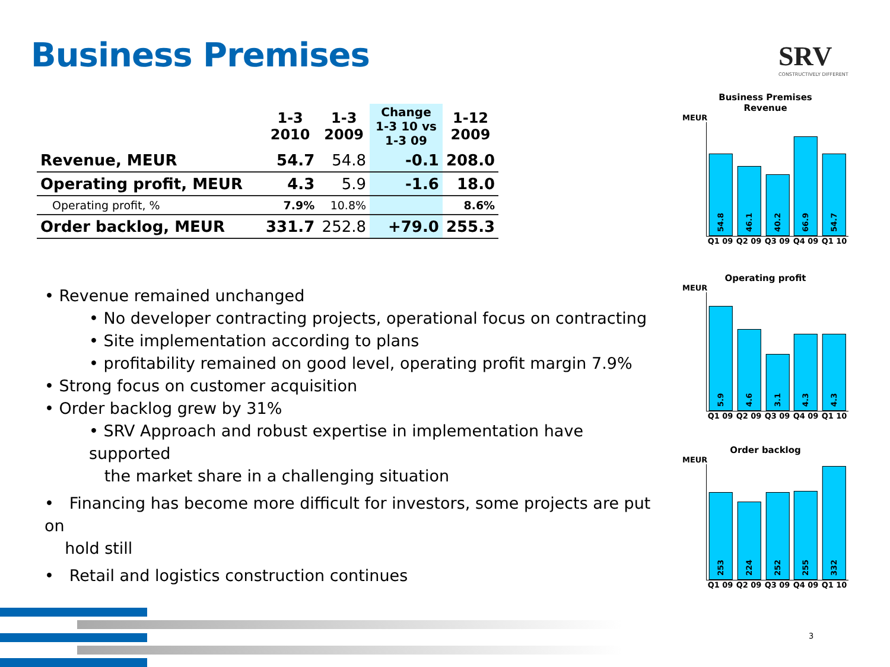Business Premises SRV
CONSTRUCTIVELY DIFFERENT
| | 1-3 2010 | 1-3 2009 | Change 1-3 10 vs 1-3 09 | 1-12 2009 |
| --- | --- | --- | --- | --- |
| Revenue, MEUR | 54.7 | 54.8 | -0.1 | 208.0 |
| Operating profit, MEUR | 4.3 | 5.9 | -1.6 | 18.0 |
| Operating profit, % | 7.9% | 10.8% | | 8.6% |
| Order backlog, MEUR | 331.7 | 252.8 | +79.0 | 255.3 |
• Revenue remained unchanged
• No developer contracting projects, operational focus on contracting
• Site implementation according to plans
• profitability remained on good level, operating profit margin 7.9%
• Strong focus on customer acquisition
• Order backlog grew by 31%
• SRV Approach and robust expertise in implementation have supported
the market share in a challenging situation
• Financing has become more difficult for investors, some projects are put on
hold still
• Retail and logistics construction continues
Business Premises
Revenue
MEUR
54.8
46.1
40.2
66.9
54.7
Q1 09 Q2 09 Q3 09 Q4 09 Q1 10
Operating profit
MEUR
5.9
4.6
3.1
4.3
4.3
Q1 09 Q2 09 Q3 09 Q4 09 Q1 10
Order backlog
MEUR
253
224
252
255
332
Q1 09 Q2 09 Q3 09 Q4 09 Q1 10
3